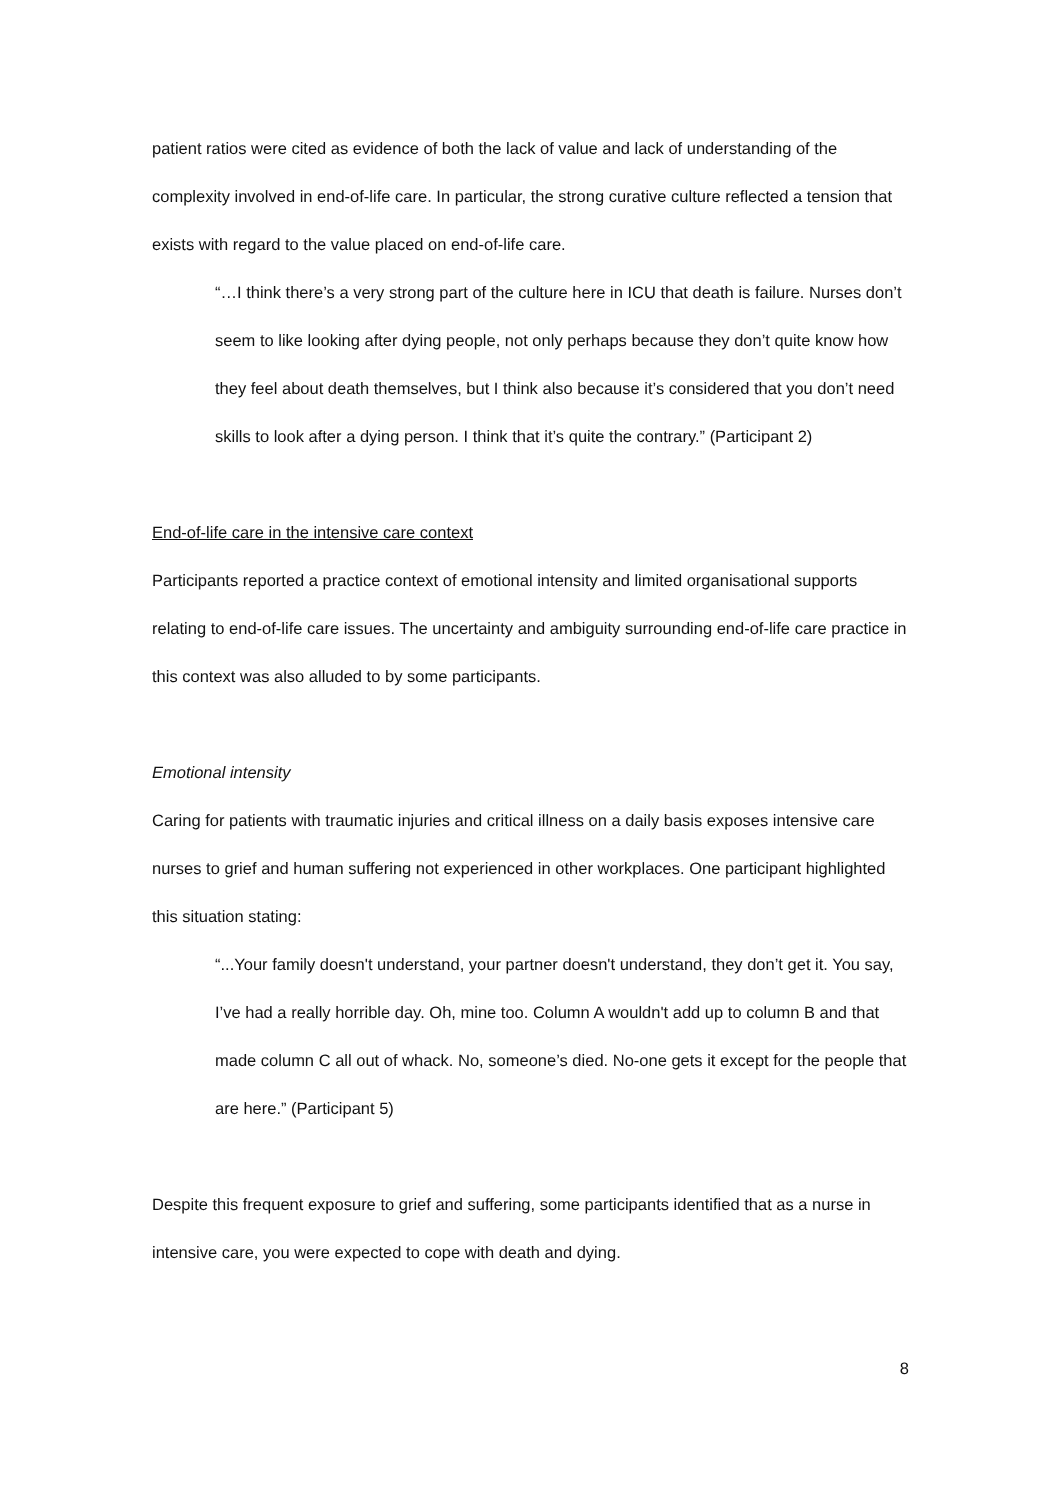patient ratios were cited as evidence of both the lack of value and lack of understanding of the complexity involved in end-of-life care. In particular, the strong curative culture reflected a tension that exists with regard to the value placed on end-of-life care.
“…I think there’s a very strong part of the culture here in ICU that death is failure. Nurses don’t seem to like looking after dying people, not only perhaps because they don’t quite know how they feel about death themselves, but I think also because it’s considered that you don’t need skills to look after a dying person. I think that it’s quite the contrary.” (Participant 2)
End-of-life care in the intensive care context
Participants reported a practice context of emotional intensity and limited organisational supports relating to end-of-life care issues. The uncertainty and ambiguity surrounding end-of-life care practice in this context was also alluded to by some participants.
Emotional intensity
Caring for patients with traumatic injuries and critical illness on a daily basis exposes intensive care nurses to grief and human suffering not experienced in other workplaces. One participant highlighted this situation stating:
“...Your family doesn't understand, your partner doesn't understand, they don’t get it. You say, I’ve had a really horrible day. Oh, mine too. Column A wouldn't add up to column B and that made column C all out of whack. No, someone’s died. No-one gets it except for the people that are here.” (Participant 5)
Despite this frequent exposure to grief and suffering, some participants identified that as a nurse in intensive care, you were expected to cope with death and dying.
8